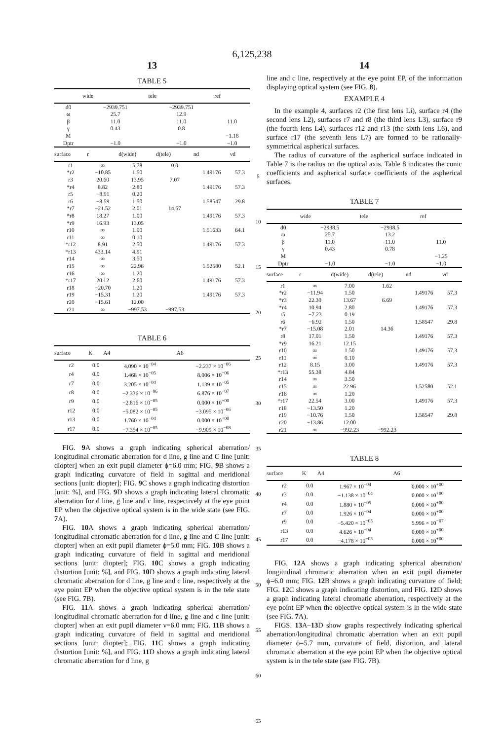6,125,238
13
TABLE 5
| | wide | tele | ref |
| --- | --- | --- | --- |
| d0 | −2939.751 | −2939.751 | |
| ω | 25.7 | 12.9 | |
| β | 11.0 | 11.0 | 11.0 |
| γ | 0.43 | 0.8 | |
| M | | | −1.18 |
| Dptr | −1.0 | −1.0 | −1.0 |
| surface | r | d(wide) | d(tele) | nd | νd |
| --- | --- | --- | --- | --- | --- |
| r1 | ∞ | 5.78 | 0.0 | | |
| *r2 | −10.85 | 1.50 | | 1.49176 | 57.3 |
| r3 | 20.60 | 13.95 | 7.07 | | |
| *r4 | 8.82 | 2.80 | | 1.49176 | 57.3 |
| r5 | −8.91 | 0.20 | | | |
| r6 | −8.59 | 1.50 | | 1.58547 | 29.8 |
| *r7 | −21.52 | 2.01 | 14.67 | | |
| *r8 | 18.27 | 1.00 | | 1.49176 | 57.3 |
| *r9 | 16.93 | 13.05 | | | |
| r10 | ∞ | 1.00 | | 1.51633 | 64.1 |
| r11 | ∞ | 0.10 | | | |
| *r12 | 8.91 | 2.50 | | 1.49176 | 57.3 |
| *r13 | 433.14 | 4.91 | | | |
| r14 | ∞ | 3.50 | | | |
| r15 | ∞ | 22.96 | | 1.52580 | 52.1 |
| r16 | ∞ | 1.20 | | | |
| *r17 | 20.12 | 2.60 | | 1.49176 | 57.3 |
| r18 | −20.70 | 1.20 | | | |
| r19 | −15.31 | 1.20 | | 1.49176 | 57.3 |
| r20 | −15.61 | 12.00 | | | |
| r21 | ∞ | −997.53 | −997.53 | | |
TABLE 6
| surface | K | A4 | A6 |
| --- | --- | --- | --- |
| r2 | 0.0 | 4.090 × 10<sup>−04</sup> | −2.237 × 10<sup>−06</sup> |
| r4 | 0.0 | 1.468 × 10<sup>−05</sup> | 8.006 × 10<sup>−06</sup> |
| r7 | 0.0 | 3.205 × 10<sup>−04</sup> | 1.139 × 10<sup>−05</sup> |
| r8 | 0.0 | −2.336 × 10<sup>−06</sup> | 6.876 × 10<sup>−07</sup> |
| r9 | 0.0 | −2.816 × 10<sup>−05</sup> | 0.000 × 10<sup>+00</sup> |
| r12 | 0.0 | −5.082 × 10<sup>−05</sup> | −3.095 × 10<sup>−06</sup> |
| r13 | 0.0 | 1.760 × 10<sup>−04</sup> | 0.000 × 10<sup>+00</sup> |
| r17 | 0.0 | −7.354 × 10<sup>−05</sup> | −9.909 × 10<sup>−08</sup> |
FIG. 9 A shows a graph indicating spherical aberration/ longitudinal chromatic aberration for d line, g line and C line [unit: diopter] when an exit pupil diameter ϕ=6.0 mm; FIG. 9 B shows a graph indicating curvature of field in sagittal and meridional sections [unit: diopter]; FIG. 9 C shows a graph indicating distortion [unit: %], and FIG. 9 D shows a graph indicating lateral chromatic aberration for d line, g line and c line, respectively at the eye point EP when the objective optical system is in the wide state (see FIG. 7 A).
FIG. 10 A shows a graph indicating spherical aberration/ longitudinal chromatic aberration for d line, g line and C line [unit: diopter] when an exit pupil diameter ϕ=5.0 mm; FIG. 10 B shows a graph indicating curvature of field in sagittal and meridional sections [unit: diopter]; FIG. 10 C shows a graph indicating distortion [unit: %], and FIG. 10 D shows a graph indicating lateral chromatic aberration for d line, g line and c line, respectively at the eye point EP when the objective optical system is in the tele state (see FIG. 7 B).
FIG. 11 A shows a graph indicating spherical aberration/ longitudinal chromatic aberration for d line, g line and c line [unit: diopter] when an exit pupil diameter ν=6.0 mm; FIG. 11 B shows a graph indicating curvature of field in sagittal and meridional sections [unit: diopter]; FIG. 11 C shows a graph indicating distortion [unit: %], and FIG. 11 D shows a graph indicating lateral chromatic aberration for d line, g
5
10
15
20
25
30
35
40
45
50
55
60
65
14
line and c line, respectively at the eye point EP, of the information displaying optical system (see FIG. 8).
EXAMPLE 4
In the example 4, surfaces r2 (the first lens Li), surface r4 (the second lens L2), surfaces r7 and r8 (the third lens L3), surface r9 (the fourth lens L4), surfaces r12 and r13 (the sixth lens L6), and surface r17 (the seventh lens L7) are formed to be rationally-symmetrical aspherical surfaces.
The radius of curvature of the aspherical surface indicated in Table 7 is the radius on the optical axis. Table 8 indicates the conic coefficients and aspherical surface coefficients of the aspherical surfaces.
TABLE 7
| | wide | tele | ref |
| --- | --- | --- | --- |
| d0 | −2938.5 | −2938.5 | |
| ω | 25.7 | 13.2 | |
| β | 11.0 | 11.0 | 11.0 |
| γ | 0.43 | 0.78 | |
| M | | | −1.25 |
| Dptr | −1.0 | −1.0 | −1.0 |
| surface | r | d(wide) | d(tele) | nd | νd |
| --- | --- | --- | --- | --- | --- |
| r1 | ∞ | 7.00 | 1.62 | | |
| *r2 | −11.94 | 1.50 | | 1.49176 | 57.3 |
| *r3 | 22.30 | 13.67 | 6.69 | | |
| *r4 | 10.94 | 2.80 | | 1.49176 | 57.3 |
| r5 | −7.23 | 0.19 | | | |
| r6 | −6.92 | 1.50 | | 1.58547 | 29.8 |
| *r7 | −15.08 | 2.01 | 14.36 | | |
| r8 | 17.01 | 1.50 | | 1.49176 | 57.3 |
| *r9 | 16.21 | 12.15 | | | |
| r10 | ∞ | 1.50 | | 1.49176 | 57.3 |
| r11 | ∞ | 0.10 | | | |
| r12 | 8.15 | 3.00 | | 1.49176 | 57.3 |
| *r13 | 55.38 | 4.84 | | | |
| r14 | ∞ | 3.50 | | | |
| r15 | ∞ | 22.96 | | 1.52580 | 52.1 |
| r16 | ∞ | 1.20 | | | |
| *r17 | 22.54 | 3.00 | | 1.49176 | 57.3 |
| r18 | −13.50 | 1.20 | | | |
| r19 | −10.76 | 1.50 | | 1.58547 | 29.8 |
| r20 | −13.86 | 12.00 | | | |
| r21 | ∞ | −992.23 | −992.23 | | |
TABLE 8
| surface | K | A4 | A6 |
| --- | --- | --- | --- |
| r2 | 0.0 | 1.967 × 10<sup>−04</sup> | 0.000 × 10<sup>+00</sup> |
| r3 | 0.0 | −1.138 × 10<sup>−04</sup> | 0.000 × 10<sup>+00</sup> |
| r4 | 0.0 | 1.880 × 10<sup>−05</sup> | 0.000 × 10<sup>+00</sup> |
| r7 | 0.0 | 1.926 × 10<sup>−04</sup> | 0.000 × 10<sup>+00</sup> |
| r9 | 0.0 | −5.420 × 10<sup>−05</sup> | 5.996 × 10<sup>−07</sup> |
| r13 | 0.0 | 4.626 × 10<sup>−04</sup> | 0.000 × 10<sup>+00</sup> |
| r17 | 0.0 | −4.178 × 10<sup>−05</sup> | 0.000 × 10<sup>+00</sup> |
FIG. 12 A shows a graph indicating spherical aberration/ longitudinal chromatic aberration when an exit pupil diameter ϕ=6.0 mm; FIG. 12 B shows a graph indicating curvature of field; FIG. 12 C shows a graph indicating distortion, and FIG. 12 D shows a graph indicating lateral chromatic aberration, respectively at the eye point EP when the objective optical system is in the wide state (see FIG. 7 A).
FIGS. 13 A–13 D show graphs respectively indicating spherical aberration/longitudinal chromatic aberration when an exit pupil diameter ϕ=5.7 mm, curvature of field, distortion, and lateral chromatic aberration at the eye point EP when the objective optical system is in the tele state (see FIG. 7 B).